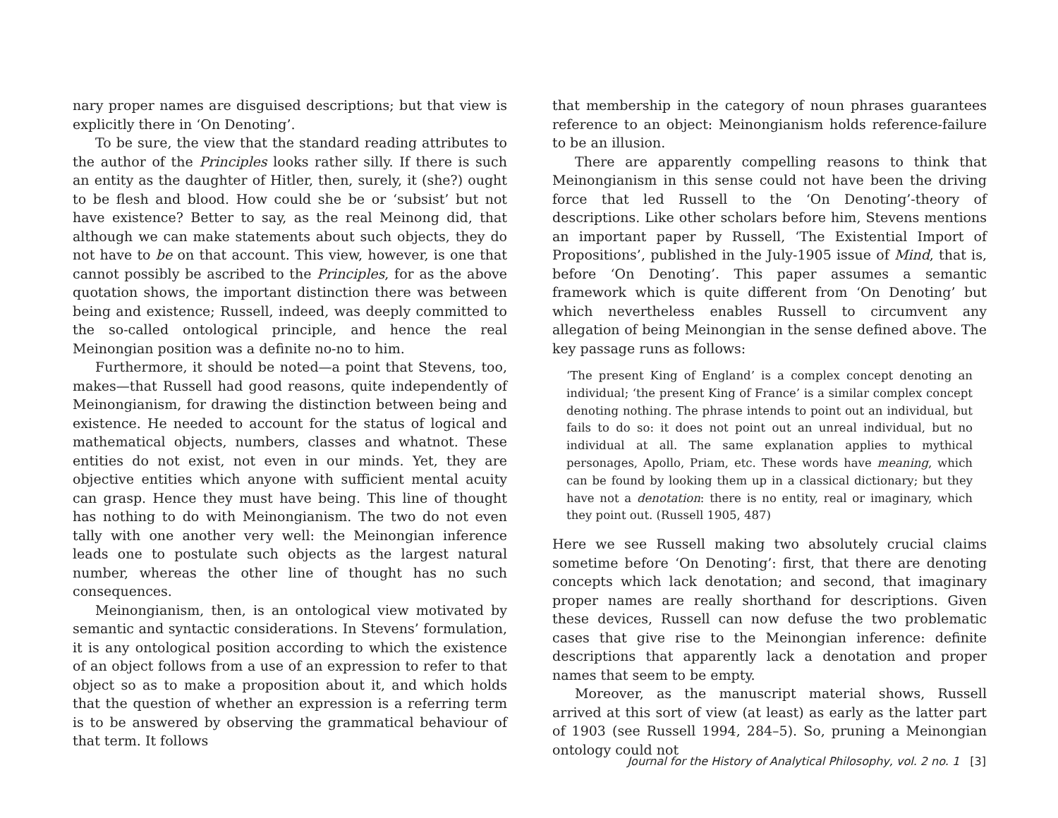nary proper names are disguised descriptions; but that view is explicitly there in ‘On Denoting’.
To be sure, the view that the standard reading attributes to the author of the Principles looks rather silly. If there is such an entity as the daughter of Hitler, then, surely, it (she?) ought to be flesh and blood. How could she be or ‘subsist’ but not have existence? Better to say, as the real Meinong did, that although we can make statements about such objects, they do not have to be on that account. This view, however, is one that cannot possibly be ascribed to the Principles, for as the above quotation shows, the important distinction there was between being and existence; Russell, indeed, was deeply committed to the so-called ontological principle, and hence the real Meinongian position was a definite no-no to him.
Furthermore, it should be noted—a point that Stevens, too, makes—that Russell had good reasons, quite independently of Meinongianism, for drawing the distinction between being and existence. He needed to account for the status of logical and mathematical objects, numbers, classes and whatnot. These entities do not exist, not even in our minds. Yet, they are objective entities which anyone with sufficient mental acuity can grasp. Hence they must have being. This line of thought has nothing to do with Meinongianism. The two do not even tally with one another very well: the Meinongian inference leads one to postulate such objects as the largest natural number, whereas the other line of thought has no such consequences.
Meinongianism, then, is an ontological view motivated by semantic and syntactic considerations. In Stevens’ formulation, it is any ontological position according to which the existence of an object follows from a use of an expression to refer to that object so as to make a proposition about it, and which holds that the question of whether an expression is a referring term is to be answered by observing the grammatical behaviour of that term. It follows
that membership in the category of noun phrases guarantees reference to an object: Meinongianism holds reference-failure to be an illusion.
There are apparently compelling reasons to think that Meinongianism in this sense could not have been the driving force that led Russell to the ‘On Denoting’-theory of descriptions. Like other scholars before him, Stevens mentions an important paper by Russell, ‘The Existential Import of Propositions’, published in the July-1905 issue of Mind, that is, before ‘On Denoting’. This paper assumes a semantic framework which is quite different from ‘On Denoting’ but which nevertheless enables Russell to circumvent any allegation of being Meinongian in the sense defined above. The key passage runs as follows:
‘The present King of England’ is a complex concept denoting an individual; ‘the present King of France’ is a similar complex concept denoting nothing. The phrase intends to point out an individual, but fails to do so: it does not point out an unreal individual, but no individual at all. The same explanation applies to mythical personages, Apollo, Priam, etc. These words have meaning, which can be found by looking them up in a classical dictionary; but they have not a denotation: there is no entity, real or imaginary, which they point out. (Russell 1905, 487)
Here we see Russell making two absolutely crucial claims sometime before ‘On Denoting’: first, that there are denoting concepts which lack denotation; and second, that imaginary proper names are really shorthand for descriptions. Given these devices, Russell can now defuse the two problematic cases that give rise to the Meinongian inference: definite descriptions that apparently lack a denotation and proper names that seem to be empty.
Moreover, as the manuscript material shows, Russell arrived at this sort of view (at least) as early as the latter part of 1903 (see Russell 1994, 284–5). So, pruning a Meinongian ontology could not
Journal for the History of Analytical Philosophy, vol. 2 no. 1 [3]